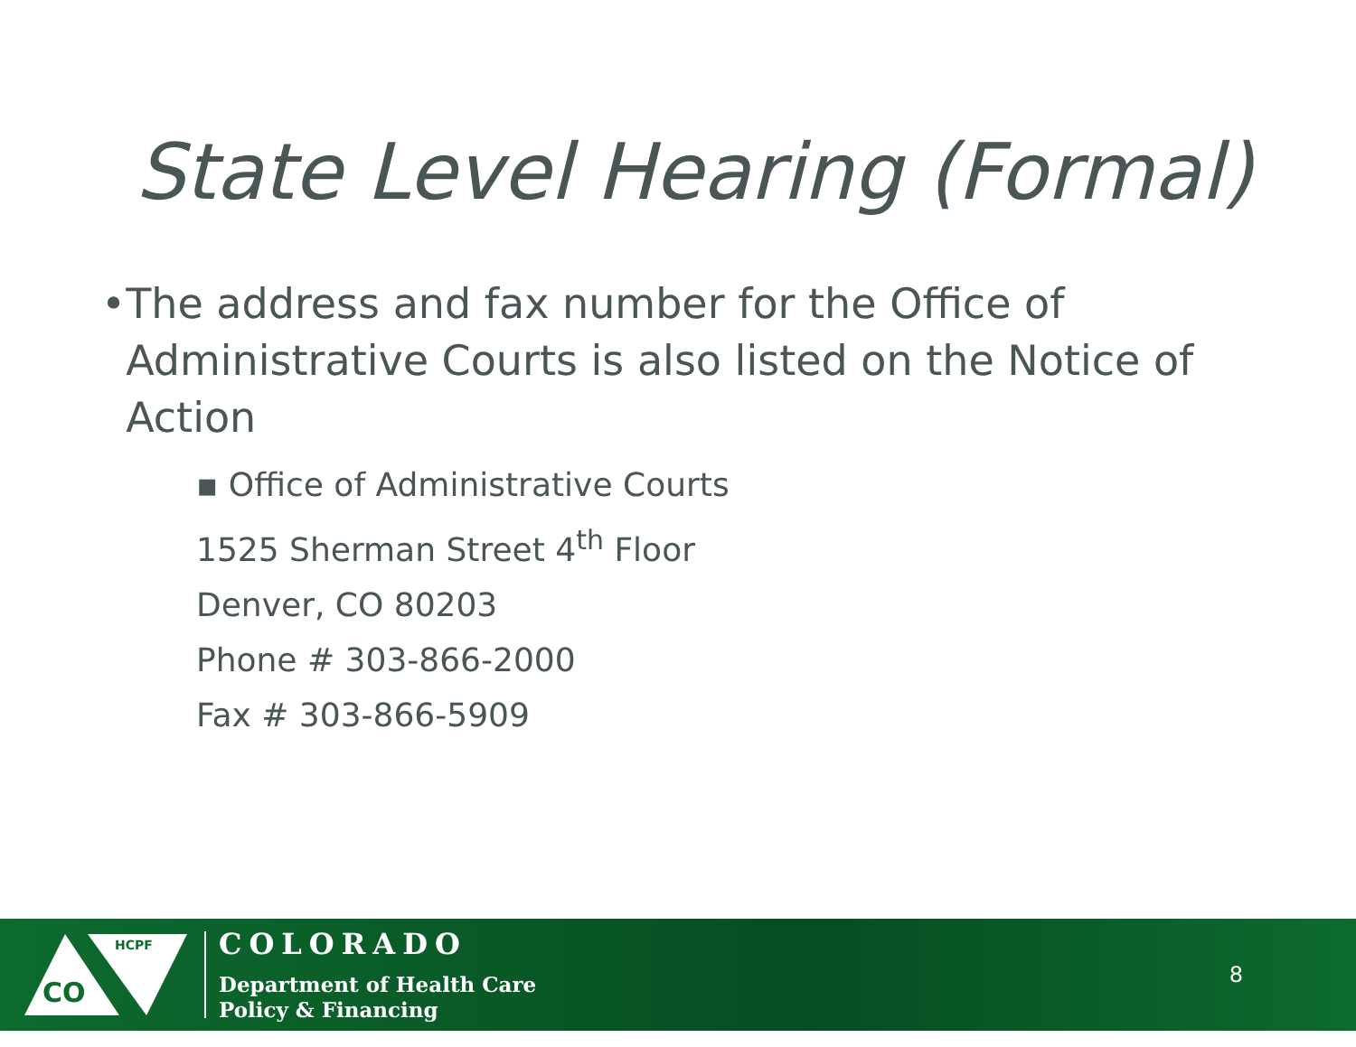State Level Hearing (Formal)
• The address and fax number for the Office of Administrative Courts is also listed on the Notice of Action
▪ Office of Administrative Courts
1525 Sherman Street 4<sup>th</sup> Floor
Denver, CO 80203
Phone # 303-866-2000
Fax # 303-866-5909
CO
HCPF
COLORADO
Department of Health Care
Policy & Financing
8